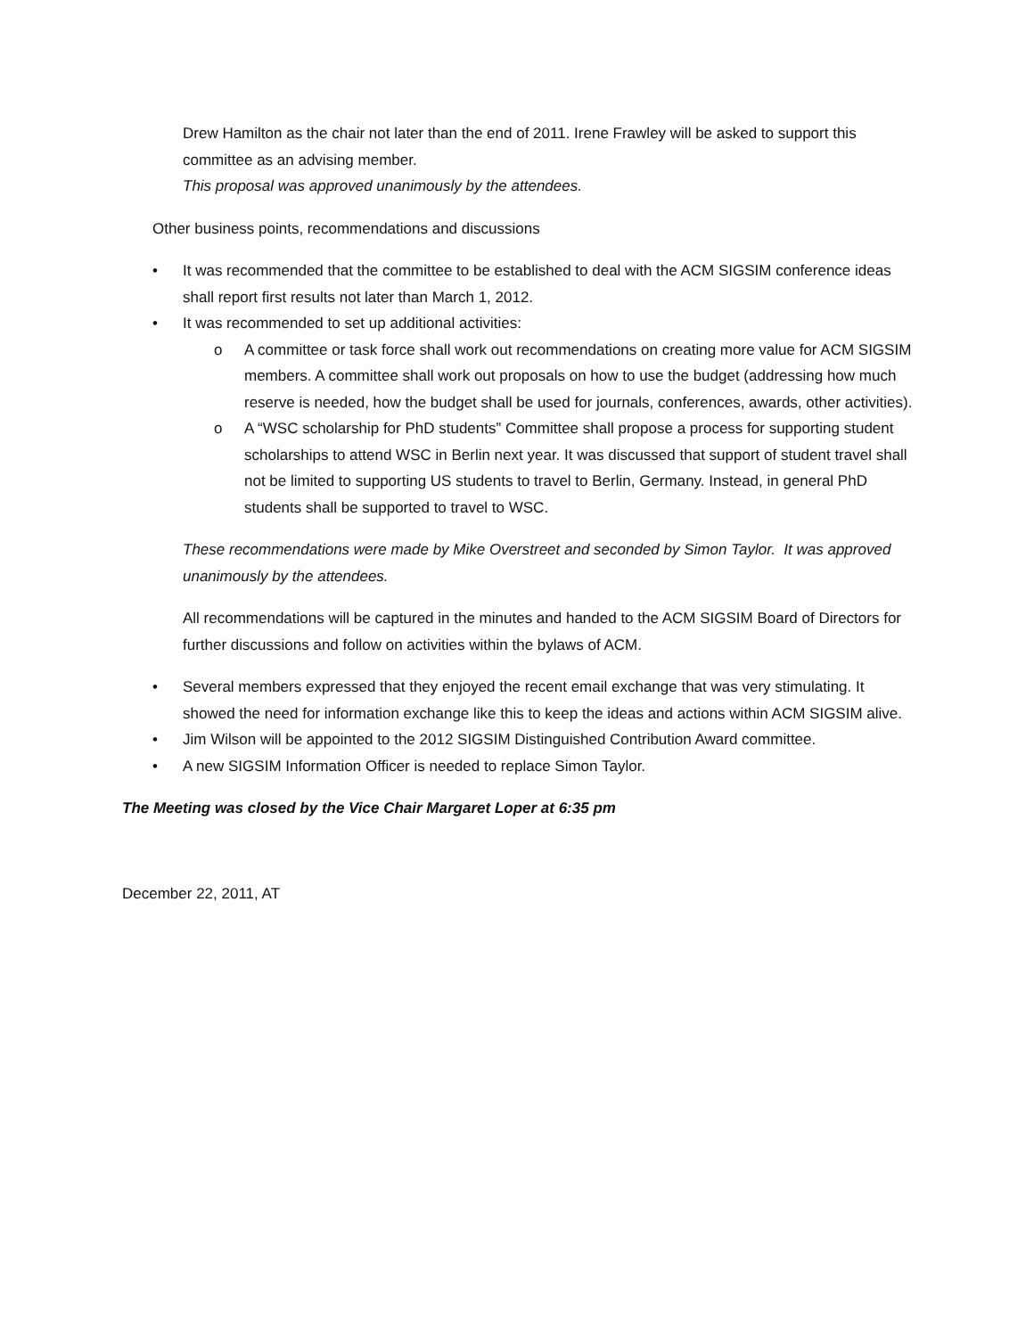Drew Hamilton as the chair not later than the end of 2011. Irene Frawley will be asked to support this committee as an advising member.
This proposal was approved unanimously by the attendees.
Other business points, recommendations and discussions
• It was recommended that the committee to be established to deal with the ACM SIGSIM conference ideas shall report first results not later than March 1, 2012.
• It was recommended to set up additional activities:
o A committee or task force shall work out recommendations on creating more value for ACM SIGSIM members. A committee shall work out proposals on how to use the budget (addressing how much reserve is needed, how the budget shall be used for journals, conferences, awards, other activities).
o A “WSC scholarship for PhD students” Committee shall propose a process for supporting student scholarships to attend WSC in Berlin next year. It was discussed that support of student travel shall not be limited to supporting US students to travel to Berlin, Germany. Instead, in general PhD students shall be supported to travel to WSC.
These recommendations were made by Mike Overstreet and seconded by Simon Taylor. It was approved unanimously by the attendees.
All recommendations will be captured in the minutes and handed to the ACM SIGSIM Board of Directors for further discussions and follow on activities within the bylaws of ACM.
• Several members expressed that they enjoyed the recent email exchange that was very stimulating. It showed the need for information exchange like this to keep the ideas and actions within ACM SIGSIM alive.
• Jim Wilson will be appointed to the 2012 SIGSIM Distinguished Contribution Award committee.
• A new SIGSIM Information Officer is needed to replace Simon Taylor.
The Meeting was closed by the Vice Chair Margaret Loper at 6:35 pm
December 22, 2011, AT